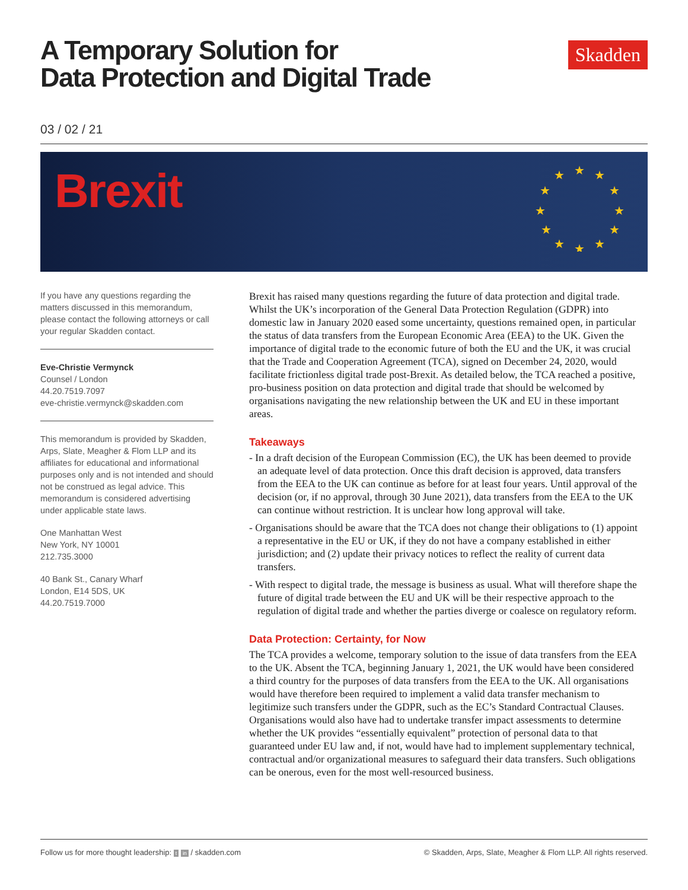A Temporary Solution for
Data Protection and Digital Trade
Skadden
03 / 02 / 21
Brexit
★
★
★
★
★
★
★
★
★
★
★
★
If you have any questions regarding the matters discussed in this memorandum, please contact the following attorneys or call your regular Skadden contact.
Eve-Christie Vermynck
Counsel / London
44.20.7519.7097
eve-christie.vermynck@skadden.com
This memorandum is provided by Skadden, Arps, Slate, Meagher & Flom LLP and its affiliates for educational and informational purposes only and is not intended and should not be construed as legal advice. This memorandum is considered advertising under applicable state laws.
One Manhattan West
New York, NY 10001
212.735.3000
40 Bank St., Canary Wharf
London, E14 5DS, UK
44.20.7519.7000
Brexit has raised many questions regarding the future of data protection and digital trade. Whilst the UK’s incorporation of the General Data Protection Regulation (GDPR) into domestic law in January 2020 eased some uncertainty, questions remained open, in particular the status of data transfers from the European Economic Area (EEA) to the UK. Given the importance of digital trade to the economic future of both the EU and the UK, it was crucial that the Trade and Cooperation Agreement (TCA), signed on December 24, 2020, would facilitate frictionless digital trade post-Brexit. As detailed below, the TCA reached a positive, pro-business position on data protection and digital trade that should be welcomed by organisations navigating the new relationship between the UK and EU in these important areas.
Takeaways
- In a draft decision of the European Commission (EC), the UK has been deemed to provide an adequate level of data protection. Once this draft decision is approved, data transfers from the EEA to the UK can continue as before for at least four years. Until approval of the decision (or, if no approval, through 30 June 2021), data transfers from the EEA to the UK can continue without restriction. It is unclear how long approval will take.
- Organisations should be aware that the TCA does not change their obligations to (1) appoint a representative in the EU or UK, if they do not have a company established in either jurisdiction; and (2) update their privacy notices to reflect the reality of current data transfers.
- With respect to digital trade, the message is business as usual. What will therefore shape the future of digital trade between the EU and UK will be their respective approach to the regulation of digital trade and whether the parties diverge or coalesce on regulatory reform.
Data Protection: Certainty, for Now
The TCA provides a welcome, temporary solution to the issue of data transfers from the EEA to the UK. Absent the TCA, beginning January 1, 2021, the UK would have been considered a third country for the purposes of data transfers from the EEA to the UK. All organisations would have therefore been required to implement a valid data transfer mechanism to legitimize such transfers under the GDPR, such as the EC’s Standard Contractual Clauses. Organisations would also have had to undertake transfer impact assessments to determine whether the UK provides “essentially equivalent” protection of personal data to that guaranteed under EU law and, if not, would have had to implement supplementary technical, contractual and/or organizational measures to safeguard their data transfers. Such obligations can be onerous, even for the most well-resourced business.
Follow us for more thought leadership: t in / skadden.com © Skadden, Arps, Slate, Meagher & Flom LLP. All rights reserved.